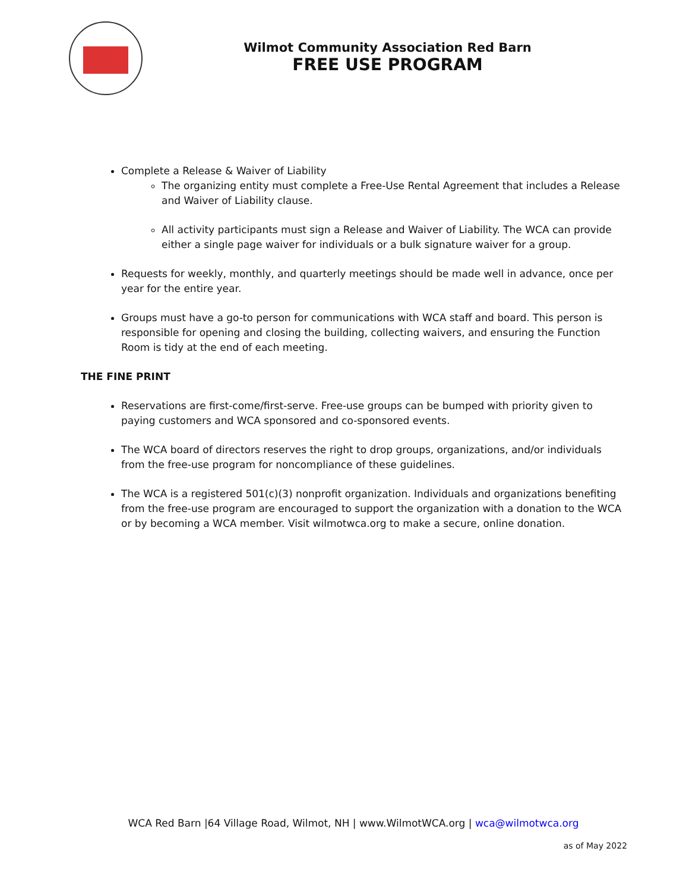Wilmot Community Association Red Barn
FREE USE PROGRAM
Complete a Release & Waiver of Liability
The organizing entity must complete a Free-Use Rental Agreement that includes a Release and Waiver of Liability clause.
All activity participants must sign a Release and Waiver of Liability. The WCA can provide either a single page waiver for individuals or a bulk signature waiver for a group.
Requests for weekly, monthly, and quarterly meetings should be made well in advance, once per year for the entire year.
Groups must have a go-to person for communications with WCA staff and board. This person is responsible for opening and closing the building, collecting waivers, and ensuring the Function Room is tidy at the end of each meeting.
THE FINE PRINT
Reservations are first-come/first-serve. Free-use groups can be bumped with priority given to paying customers and WCA sponsored and co-sponsored events.
The WCA board of directors reserves the right to drop groups, organizations, and/or individuals from the free-use program for noncompliance of these guidelines.
The WCA is a registered 501(c)(3) nonprofit organization. Individuals and organizations benefiting from the free-use program are encouraged to support the organization with a donation to the WCA or by becoming a WCA member. Visit wilmotwca.org to make a secure, online donation.
WCA Red Barn |64 Village Road, Wilmot, NH | www.WilmotWCA.org | wca@wilmotwca.org
as of May 2022